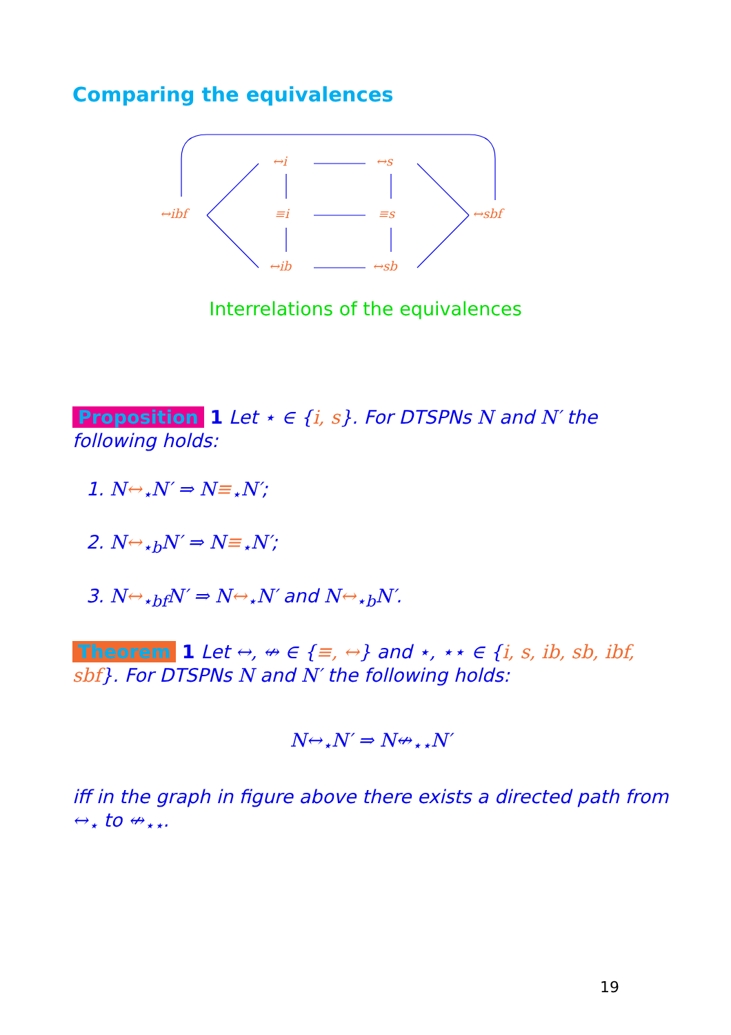Comparing the equivalences
↔i
↔s
↔ibf
≡i
≡s
↔sbf
↔ib
↔sb
Interrelations of the equivalences
Proposition 1 Let ⋆ ∈ {i, s}. For DTSPNs N and N′ the following holds:
1. N↔<sub>⋆</sub>N′ ⇒ N≡<sub>⋆</sub>N′;
2. N↔<sub>⋆b</sub>N′ ⇒ N≡<sub>⋆</sub>N′;
3. N↔<sub>⋆bf</sub>N′ ⇒ N↔<sub>⋆</sub>N′ and N↔<sub>⋆b</sub>N′.
Theorem 1 Let ↔, ↮ ∈ {≡, ↔} and ⋆, ⋆⋆ ∈ {i, s, ib, sb, ibf, sbf}. For DTSPNs N and N′ the following holds:
N↔<sub>⋆</sub>N′ ⇒ N↮<sub>⋆⋆</sub>N′
iff in the graph in figure above there exists a directed path from ↔<sub>⋆</sub> to ↮<sub>⋆⋆</sub>.
19